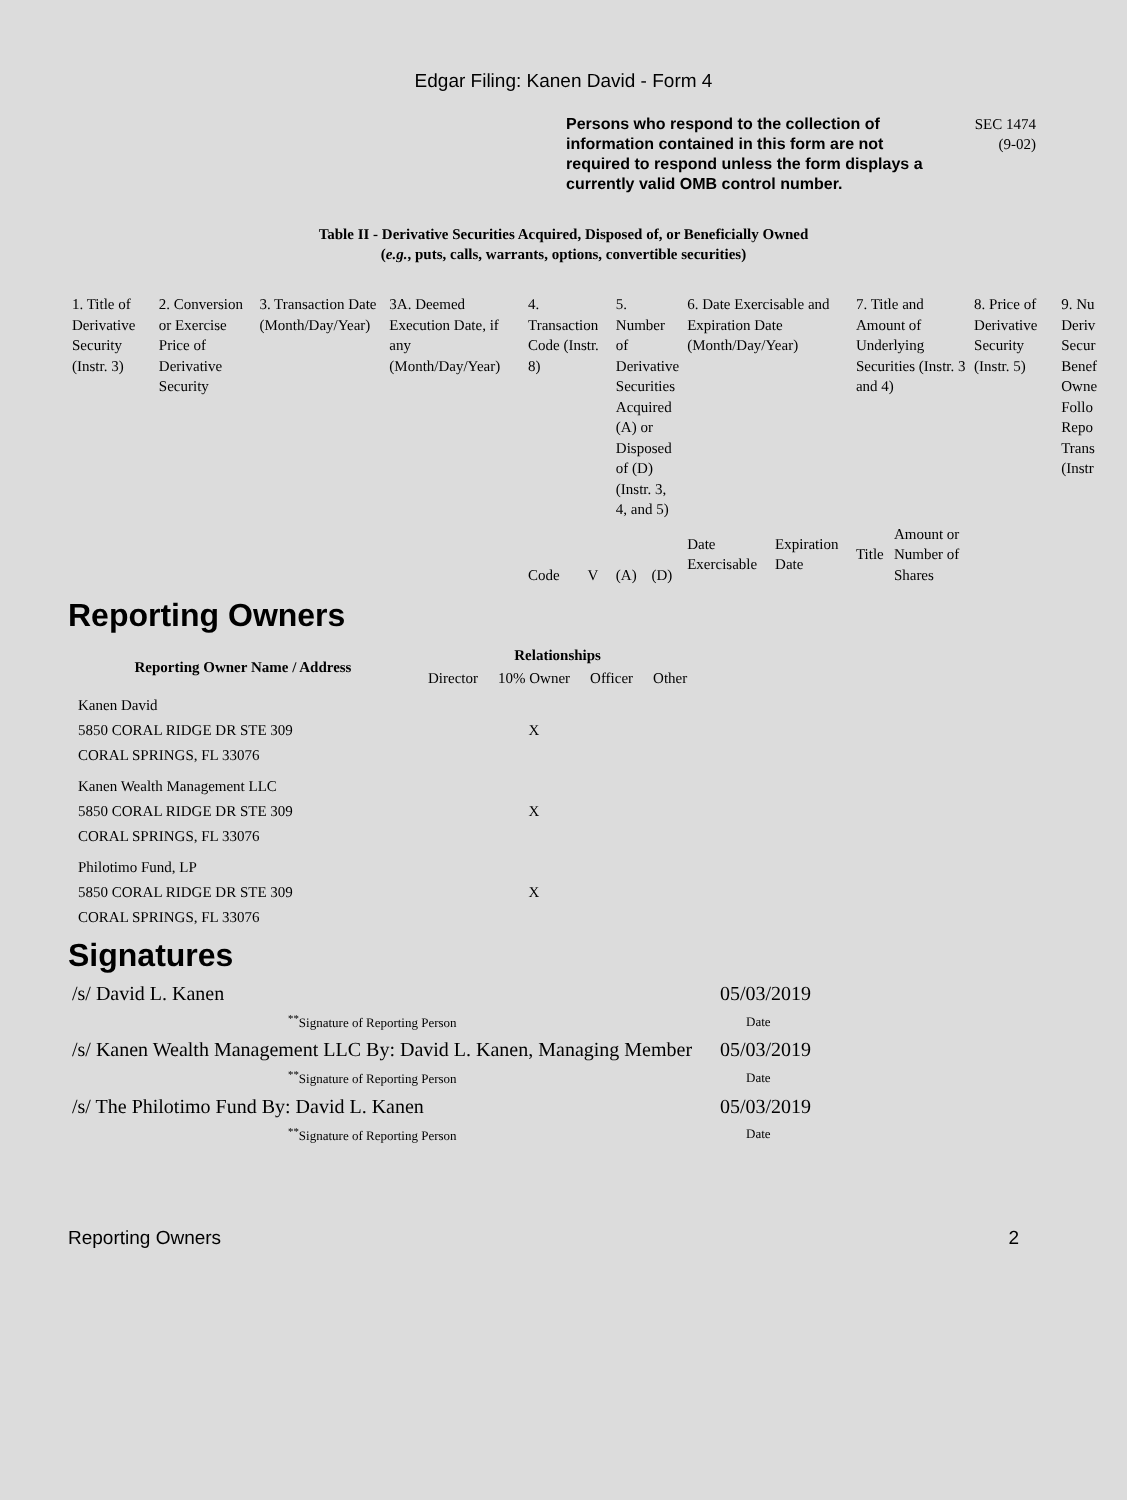Edgar Filing: Kanen David - Form 4
Persons who respond to the collection of information contained in this form are not required to respond unless the form displays a currently valid OMB control number.
SEC 1474
(9-02)
Table II - Derivative Securities Acquired, Disposed of, or Beneficially Owned
(e.g., puts, calls, warrants, options, convertible securities)
| 1. Title of Derivative Security (Instr. 3) | 2. Conversion or Exercise Price of Derivative Security | 3. Transaction Date (Month/Day/Year) | 3A. Deemed Execution Date, if any (Month/Day/Year) | 4. Transaction Code (Instr. 8) | | 5. Number of Derivative Securities Acquired (A) or Disposed of (D) (Instr. 3, 4, and 5) | | 6. Date Exercisable and Expiration Date (Month/Day/Year) | | 7. Title and Amount of Underlying Securities (Instr. 3 and 4) | | 8. Price of Derivative Security (Instr. 5) | 9. Nu Deriv Secur Benef Owne Follo Repo Trans (Instr |
| | | | | Code | V | (A) | (D) | Date Exercisable | Expiration Date | Title | Amount or Number of Shares | | |
Reporting Owners
| Reporting Owner Name / Address | Relationships | | | |
| --- | --- | --- | --- | --- |
| | Director | 10% Owner | Officer | Other |
| Kanen David 5850 CORAL RIDGE DR STE 309 CORAL SPRINGS, FL 33076 | | X | | |
| Kanen Wealth Management LLC 5850 CORAL RIDGE DR STE 309 CORAL SPRINGS, FL 33076 | | X | | |
| Philotimo Fund, LP 5850 CORAL RIDGE DR STE 309 CORAL SPRINGS, FL 33076 | | X | | |
Signatures
| /s/ David L. Kanen | 05/03/2019 |
| <sup>**</sup> Signature of Reporting Person | Date |
| /s/ Kanen Wealth Management LLC By: David L. Kanen, Managing Member | 05/03/2019 |
| <sup>**</sup> Signature of Reporting Person | Date |
| /s/ The Philotimo Fund By: David L. Kanen | 05/03/2019 |
| <sup>**</sup> Signature of Reporting Person | Date |
Reporting Owners 2